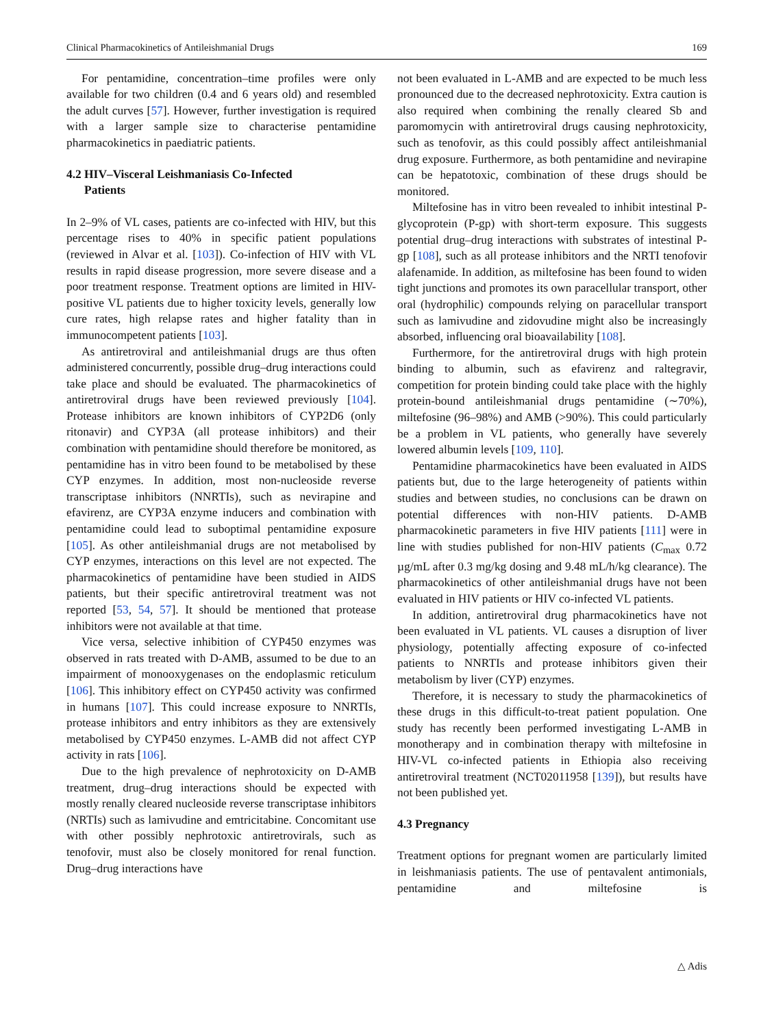Clinical Pharmacokinetics of Antileishmanial Drugs 169
For pentamidine, concentration–time profiles were only available for two children (0.4 and 6 years old) and resembled the adult curves [57]. However, further investigation is required with a larger sample size to characterise pentamidine pharmacokinetics in paediatric patients.
4.2 HIV–Visceral Leishmaniasis Co-Infected
Patients
In 2–9% of VL cases, patients are co-infected with HIV, but this percentage rises to 40% in specific patient populations (reviewed in Alvar et al. [103]). Co-infection of HIV with VL results in rapid disease progression, more severe disease and a poor treatment response. Treatment options are limited in HIV-positive VL patients due to higher toxicity levels, generally low cure rates, high relapse rates and higher fatality than in immunocompetent patients [103].
As antiretroviral and antileishmanial drugs are thus often administered concurrently, possible drug–drug interactions could take place and should be evaluated. The pharmacokinetics of antiretroviral drugs have been reviewed previously [104]. Protease inhibitors are known inhibitors of CYP2D6 (only ritonavir) and CYP3A (all protease inhibitors) and their combination with pentamidine should therefore be monitored, as pentamidine has in vitro been found to be metabolised by these CYP enzymes. In addition, most non-nucleoside reverse transcriptase inhibitors (NNRTIs), such as nevirapine and efavirenz, are CYP3A enzyme inducers and combination with pentamidine could lead to suboptimal pentamidine exposure [105]. As other antileishmanial drugs are not metabolised by CYP enzymes, interactions on this level are not expected. The pharmacokinetics of pentamidine have been studied in AIDS patients, but their specific antiretroviral treatment was not reported [53, 54, 57]. It should be mentioned that protease inhibitors were not available at that time.
Vice versa, selective inhibition of CYP450 enzymes was observed in rats treated with D-AMB, assumed to be due to an impairment of monooxygenases on the endoplasmic reticulum [106]. This inhibitory effect on CYP450 activity was confirmed in humans [107]. This could increase exposure to NNRTIs, protease inhibitors and entry inhibitors as they are extensively metabolised by CYP450 enzymes. L-AMB did not affect CYP activity in rats [106].
Due to the high prevalence of nephrotoxicity on D-AMB treatment, drug–drug interactions should be expected with mostly renally cleared nucleoside reverse transcriptase inhibitors (NRTIs) such as lamivudine and emtricitabine. Concomitant use with other possibly nephrotoxic antiretrovirals, such as tenofovir, must also be closely monitored for renal function. Drug–drug interactions have
not been evaluated in L-AMB and are expected to be much less pronounced due to the decreased nephrotoxicity. Extra caution is also required when combining the renally cleared Sb and paromomycin with antiretroviral drugs causing nephrotoxicity, such as tenofovir, as this could possibly affect antileishmanial drug exposure. Furthermore, as both pentamidine and nevirapine can be hepatotoxic, combination of these drugs should be monitored.
Miltefosine has in vitro been revealed to inhibit intestinal P-glycoprotein (P-gp) with short-term exposure. This suggests potential drug–drug interactions with substrates of intestinal P-gp [108], such as all protease inhibitors and the NRTI tenofovir alafenamide. In addition, as miltefosine has been found to widen tight junctions and promotes its own paracellular transport, other oral (hydrophilic) compounds relying on paracellular transport such as lamivudine and zidovudine might also be increasingly absorbed, influencing oral bioavailability [108].
Furthermore, for the antiretroviral drugs with high protein binding to albumin, such as efavirenz and raltegravir, competition for protein binding could take place with the highly protein-bound antileishmanial drugs pentamidine (∼70%), miltefosine (96–98%) and AMB (>90%). This could particularly be a problem in VL patients, who generally have severely lowered albumin levels [109, 110].
Pentamidine pharmacokinetics have been evaluated in AIDS patients but, due to the large heterogeneity of patients within studies and between studies, no conclusions can be drawn on potential differences with non-HIV patients. D-AMB pharmacokinetic parameters in five HIV patients [111] were in line with studies published for non-HIV patients (C<sub>max</sub> 0.72 µg/mL after 0.3 mg/kg dosing and 9.48 mL/h/kg clearance). The pharmacokinetics of other antileishmanial drugs have not been evaluated in HIV patients or HIV co-infected VL patients.
In addition, antiretroviral drug pharmacokinetics have not been evaluated in VL patients. VL causes a disruption of liver physiology, potentially affecting exposure of co-infected patients to NNRTIs and protease inhibitors given their metabolism by liver (CYP) enzymes.
Therefore, it is necessary to study the pharmacokinetics of these drugs in this difficult-to-treat patient population. One study has recently been performed investigating L-AMB in monotherapy and in combination therapy with miltefosine in HIV-VL co-infected patients in Ethiopia also receiving antiretroviral treatment (NCT02011958 [139]), but results have not been published yet.
4.3 Pregnancy
Treatment options for pregnant women are particularly limited in leishmaniasis patients. The use of pentavalent antimonials, pentamidine and miltefosine is
△ Adis